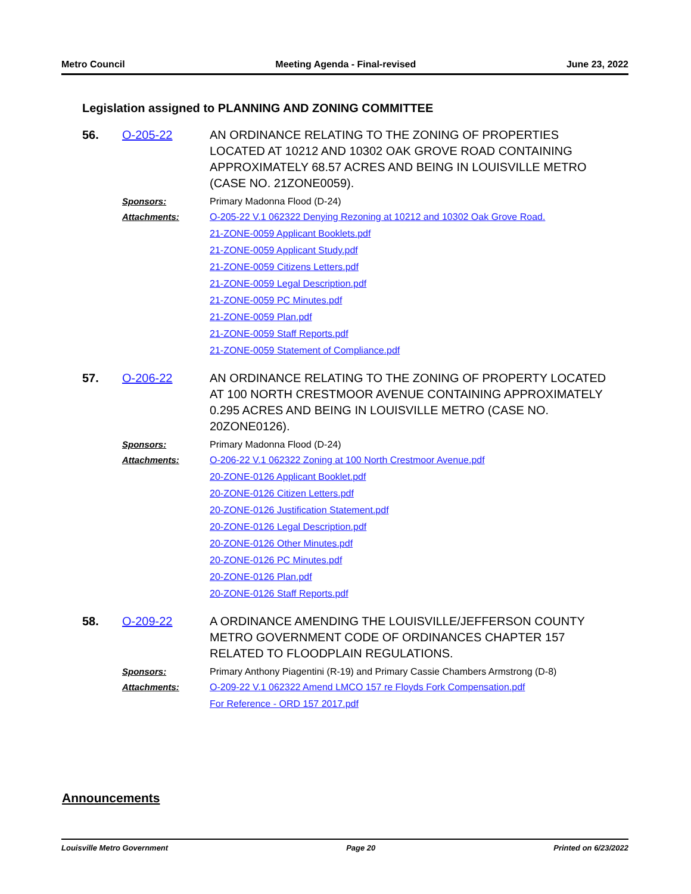Metro Council Meeting Agenda - Final-revised June 23, 2022
Legislation assigned to PLANNING AND ZONING COMMITTEE
56. O-205-22 AN ORDINANCE RELATING TO THE ZONING OF PROPERTIES LOCATED AT 10212 AND 10302 OAK GROVE ROAD CONTAINING APPROXIMATELY 68.57 ACRES AND BEING IN LOUISVILLE METRO (CASE NO. 21ZONE0059).
Sponsors: Primary Madonna Flood (D-24)
Attachments: O-205-22 V.1 062322 Denying Rezoning at 10212 and 10302 Oak Grove Road.
21-ZONE-0059 Applicant Booklets.pdf
21-ZONE-0059 Applicant Study.pdf
21-ZONE-0059 Citizens Letters.pdf
21-ZONE-0059 Legal Description.pdf
21-ZONE-0059 PC Minutes.pdf
21-ZONE-0059 Plan.pdf
21-ZONE-0059 Staff Reports.pdf
21-ZONE-0059 Statement of Compliance.pdf
57. O-206-22 AN ORDINANCE RELATING TO THE ZONING OF PROPERTY LOCATED AT 100 NORTH CRESTMOOR AVENUE CONTAINING APPROXIMATELY 0.295 ACRES AND BEING IN LOUISVILLE METRO (CASE NO. 20ZONE0126).
Sponsors: Primary Madonna Flood (D-24)
Attachments: O-206-22 V.1 062322 Zoning at 100 North Crestmoor Avenue.pdf
20-ZONE-0126 Applicant Booklet.pdf
20-ZONE-0126 Citizen Letters.pdf
20-ZONE-0126 Justification Statement.pdf
20-ZONE-0126 Legal Description.pdf
20-ZONE-0126 Other Minutes.pdf
20-ZONE-0126 PC Minutes.pdf
20-ZONE-0126 Plan.pdf
20-ZONE-0126 Staff Reports.pdf
58. O-209-22 A ORDINANCE AMENDING THE LOUISVILLE/JEFFERSON COUNTY METRO GOVERNMENT CODE OF ORDINANCES CHAPTER 157 RELATED TO FLOODPLAIN REGULATIONS.
Sponsors: Primary Anthony Piagentini (R-19) and Primary Cassie Chambers Armstrong (D-8)
Attachments: O-209-22 V.1 062322 Amend LMCO 157 re Floyds Fork Compensation.pdf
For Reference - ORD 157 2017.pdf
Announcements
Louisville Metro Government Page 20 Printed on 6/23/2022